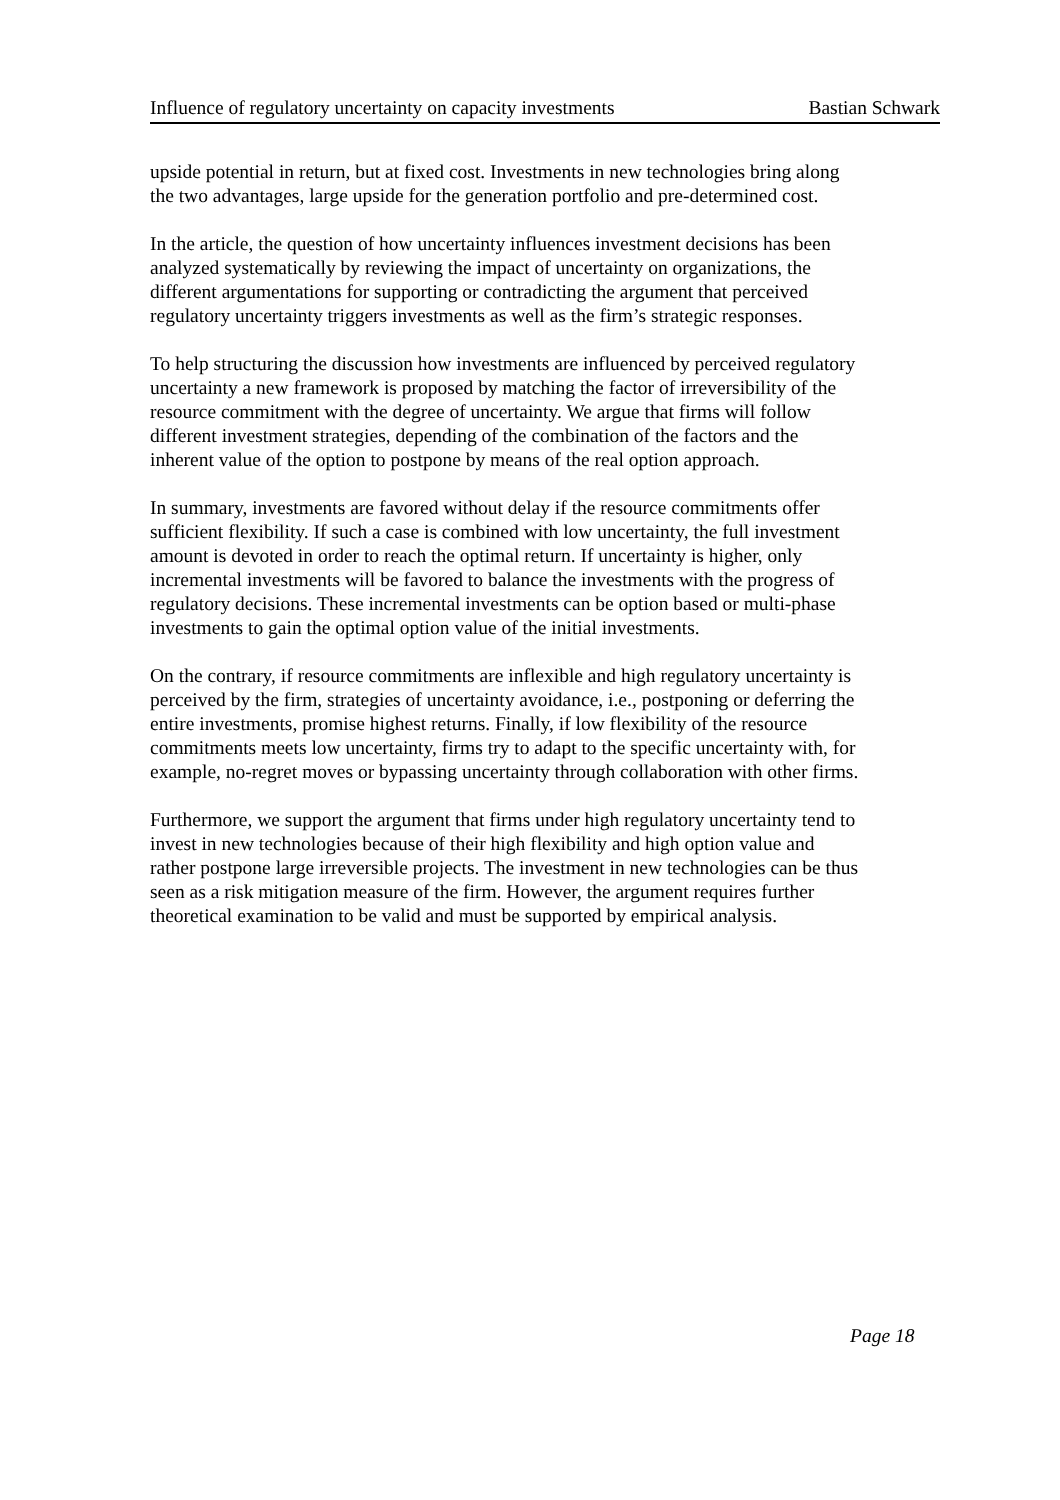Influence of regulatory uncertainty on capacity investments Bastian Schwark
upside potential in return, but at fixed cost. Investments in new technologies bring along
the two advantages, large upside for the generation portfolio and pre-determined cost.
In the article, the question of how uncertainty influences investment decisions has been
analyzed systematically by reviewing the impact of uncertainty on organizations, the
different argumentations for supporting or contradicting the argument that perceived
regulatory uncertainty triggers investments as well as the firm’s strategic responses.
To help structuring the discussion how investments are influenced by perceived regulatory
uncertainty a new framework is proposed by matching the factor of irreversibility of the
resource commitment with the degree of uncertainty. We argue that firms will follow
different investment strategies, depending of the combination of the factors and the
inherent value of the option to postpone by means of the real option approach.
In summary, investments are favored without delay if the resource commitments offer
sufficient flexibility. If such a case is combined with low uncertainty, the full investment
amount is devoted in order to reach the optimal return. If uncertainty is higher, only
incremental investments will be favored to balance the investments with the progress of
regulatory decisions. These incremental investments can be option based or multi-phase
investments to gain the optimal option value of the initial investments.
On the contrary, if resource commitments are inflexible and high regulatory uncertainty is
perceived by the firm, strategies of uncertainty avoidance, i.e., postponing or deferring the
entire investments, promise highest returns. Finally, if low flexibility of the resource
commitments meets low uncertainty, firms try to adapt to the specific uncertainty with, for
example, no-regret moves or bypassing uncertainty through collaboration with other firms.
Furthermore, we support the argument that firms under high regulatory uncertainty tend to
invest in new technologies because of their high flexibility and high option value and
rather postpone large irreversible projects. The investment in new technologies can be thus
seen as a risk mitigation measure of the firm. However, the argument requires further
theoretical examination to be valid and must be supported by empirical analysis.
Page 18